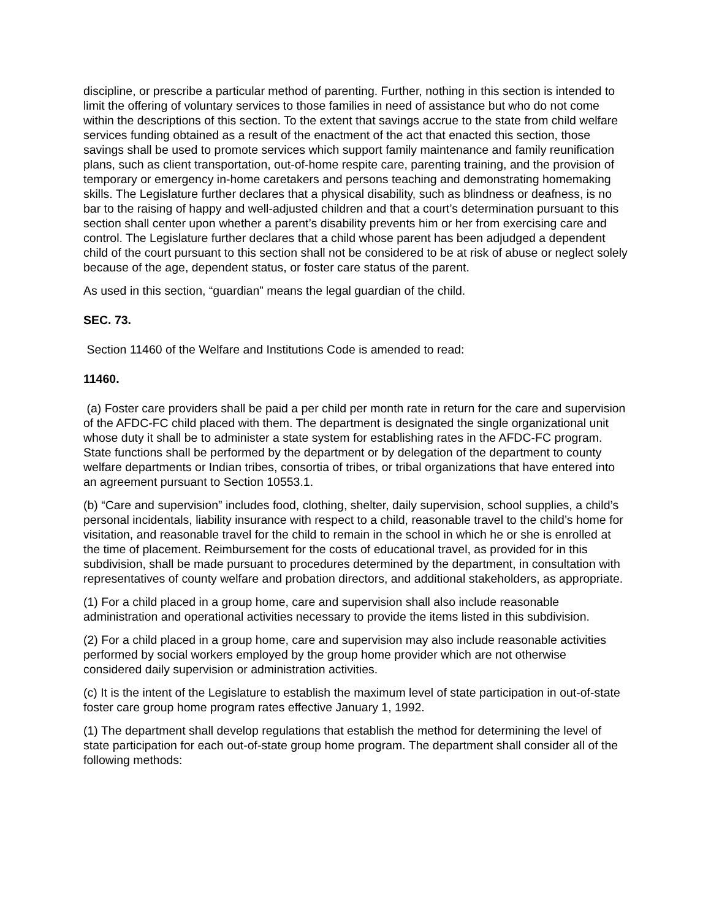discipline, or prescribe a particular method of parenting. Further, nothing in this section is intended to limit the offering of voluntary services to those families in need of assistance but who do not come within the descriptions of this section. To the extent that savings accrue to the state from child welfare services funding obtained as a result of the enactment of the act that enacted this section, those savings shall be used to promote services which support family maintenance and family reunification plans, such as client transportation, out-of-home respite care, parenting training, and the provision of temporary or emergency in-home caretakers and persons teaching and demonstrating homemaking skills. The Legislature further declares that a physical disability, such as blindness or deafness, is no bar to the raising of happy and well-adjusted children and that a court’s determination pursuant to this section shall center upon whether a parent’s disability prevents him or her from exercising care and control. The Legislature further declares that a child whose parent has been adjudged a dependent child of the court pursuant to this section shall not be considered to be at risk of abuse or neglect solely because of the age, dependent status, or foster care status of the parent.
As used in this section, “guardian” means the legal guardian of the child.
SEC. 73.
Section 11460 of the Welfare and Institutions Code is amended to read:
11460.
(a) Foster care providers shall be paid a per child per month rate in return for the care and supervision of the AFDC-FC child placed with them. The department is designated the single organizational unit whose duty it shall be to administer a state system for establishing rates in the AFDC-FC program. State functions shall be performed by the department or by delegation of the department to county welfare departments or Indian tribes, consortia of tribes, or tribal organizations that have entered into an agreement pursuant to Section 10553.1.
(b) “Care and supervision” includes food, clothing, shelter, daily supervision, school supplies, a child’s personal incidentals, liability insurance with respect to a child, reasonable travel to the child’s home for visitation, and reasonable travel for the child to remain in the school in which he or she is enrolled at the time of placement. Reimbursement for the costs of educational travel, as provided for in this subdivision, shall be made pursuant to procedures determined by the department, in consultation with representatives of county welfare and probation directors, and additional stakeholders, as appropriate.
(1) For a child placed in a group home, care and supervision shall also include reasonable administration and operational activities necessary to provide the items listed in this subdivision.
(2) For a child placed in a group home, care and supervision may also include reasonable activities performed by social workers employed by the group home provider which are not otherwise considered daily supervision or administration activities.
(c) It is the intent of the Legislature to establish the maximum level of state participation in out-of-state foster care group home program rates effective January 1, 1992.
(1) The department shall develop regulations that establish the method for determining the level of state participation for each out-of-state group home program. The department shall consider all of the following methods: